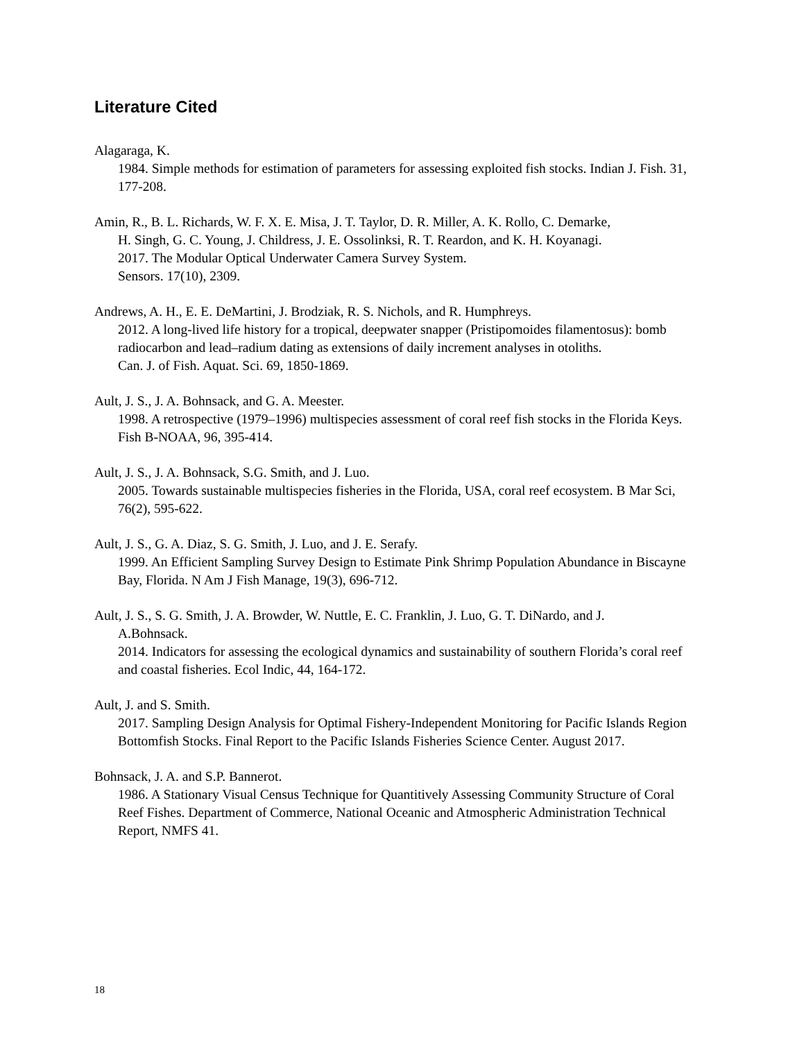Literature Cited
Alagaraga, K.
1984. Simple methods for estimation of parameters for assessing exploited fish stocks. Indian J. Fish. 31, 177-208.
Amin, R., B. L. Richards, W. F. X. E. Misa, J. T. Taylor, D. R. Miller, A. K. Rollo, C. Demarke,
H. Singh, G. C. Young, J. Childress, J. E. Ossolinksi, R. T. Reardon, and K. H. Koyanagi.
2017. The Modular Optical Underwater Camera Survey System.
Sensors. 17(10), 2309.
Andrews, A. H., E. E. DeMartini, J. Brodziak, R. S. Nichols, and R. Humphreys.
2012. A long-lived life history for a tropical, deepwater snapper (Pristipomoides filamentosus): bomb radiocarbon and lead–radium dating as extensions of daily increment analyses in otoliths.
Can. J. of Fish. Aquat. Sci. 69, 1850-1869.
Ault, J. S., J. A. Bohnsack, and G. A. Meester.
1998. A retrospective (1979–1996) multispecies assessment of coral reef fish stocks in the Florida Keys. Fish B-NOAA, 96, 395-414.
Ault, J. S., J. A. Bohnsack, S.G. Smith, and J. Luo.
2005. Towards sustainable multispecies fisheries in the Florida, USA, coral reef ecosystem. B Mar Sci, 76(2), 595-622.
Ault, J. S., G. A. Diaz, S. G. Smith, J. Luo, and J. E. Serafy.
1999. An Efficient Sampling Survey Design to Estimate Pink Shrimp Population Abundance in Biscayne Bay, Florida. N Am J Fish Manage, 19(3), 696-712.
Ault, J. S., S. G. Smith, J. A. Browder, W. Nuttle, E. C. Franklin, J. Luo, G. T. DiNardo, and J.
A.Bohnsack.
2014. Indicators for assessing the ecological dynamics and sustainability of southern Florida’s coral reef and coastal fisheries. Ecol Indic, 44, 164-172.
Ault, J. and S. Smith.
2017. Sampling Design Analysis for Optimal Fishery-Independent Monitoring for Pacific Islands Region Bottomfish Stocks. Final Report to the Pacific Islands Fisheries Science Center. August 2017.
Bohnsack, J. A. and S.P. Bannerot.
1986. A Stationary Visual Census Technique for Quantitively Assessing Community Structure of Coral Reef Fishes. Department of Commerce, National Oceanic and Atmospheric Administration Technical Report, NMFS 41.
18